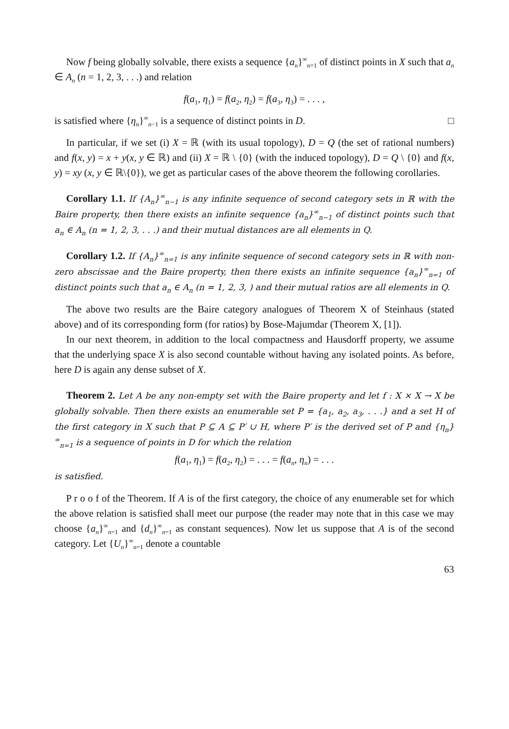Now f being globally solvable, there exists a sequence {a<sub>n</sub>}<sup>∞</sup><sub>n=1</sub> of distinct points in X such that a<sub>n</sub> ∈ A<sub>n</sub> (n = 1, 2, 3, . . .) and relation
f(a<sub>1</sub>, η<sub>1</sub>) = f(a<sub>2</sub>, η<sub>2</sub>) = f(a<sub>3</sub>, η<sub>3</sub>) = . . . ,
is satisfied where {η<sub>n</sub>}<sup>∞</sup><sub>n−1</sub> is a sequence of distinct points in D. □
In particular, if we set (i) X = ℝ (with its usual topology), D = Q (the set of rational numbers) and f(x, y) = x + y(x, y ∈ ℝ) and (ii) X = ℝ \ {0} (with the induced topology), D = Q \ {0} and f(x, y) = xy (x, y ∈ ℝ\{0}), we get as particular cases of the above theorem the following corollaries.
Corollary 1.1. If {A<sub>n</sub>}<sup>∞</sup><sub>n−1</sub> is any infinite sequence of second category sets in ℝ with the Baire property, then there exists an infinite sequence {a<sub>n</sub>}<sup>∞</sup><sub>n−1</sub> of distinct points such that a<sub>n</sub> ∈ A<sub>n</sub> (n = 1, 2, 3, . . .) and their mutual distances are all elements in Q.
Corollary 1.2. If {A<sub>n</sub>}<sup>∞</sup><sub>n=1</sub> is any infinite sequence of second category sets in ℝ with non-zero abscissae and the Baire property, then there exists an infinite sequence {a<sub>n</sub>}<sup>∞</sup><sub>n=1</sub> of distinct points such that a<sub>n</sub> ∈ A<sub>n</sub> (n = 1, 2, 3, ) and their mutual ratios are all elements in Q.
The above two results are the Baire category analogues of Theorem X of Steinhaus (stated above) and of its corresponding form (for ratios) by Bose-Majumdar (Theorem X, [1]).
In our next theorem, in addition to the local compactness and Hausdorff property, we assume that the underlying space X is also second countable without having any isolated points. As before, here D is again any dense subset of X.
Theorem 2. Let A be any non-empty set with the Baire property and let f : X × X → X be globally solvable. Then there exists an enumerable set P = {a<sub>1</sub>, a<sub>2</sub>, a<sub>3</sub>, . . .} and a set H of the first category in X such that P ⊆ A ⊆ P′ ∪ H, where P′ is the derived set of P and {η<sub>n</sub>}<sup>∞</sup><sub>n=1</sub> is a sequence of points in D for which the relation
f(a<sub>1</sub>, η<sub>1</sub>) = f(a<sub>2</sub>, η<sub>2</sub>) = . . . = f(a<sub>n</sub>, η<sub>n</sub>) = . . .
is satisfied.
P r o o f of the Theorem. If A is of the first category, the choice of any enumerable set for which the above relation is satisfied shall meet our purpose (the reader may note that in this case we may choose {a<sub>n</sub>}<sup>∞</sup><sub>n=1</sub> and {d<sub>n</sub>}<sup>∞</sup><sub>n=1</sub> as constant sequences). Now let us suppose that A is of the second category. Let {U<sub>n</sub>}<sup>∞</sup><sub>n=1</sub> denote a countable
63